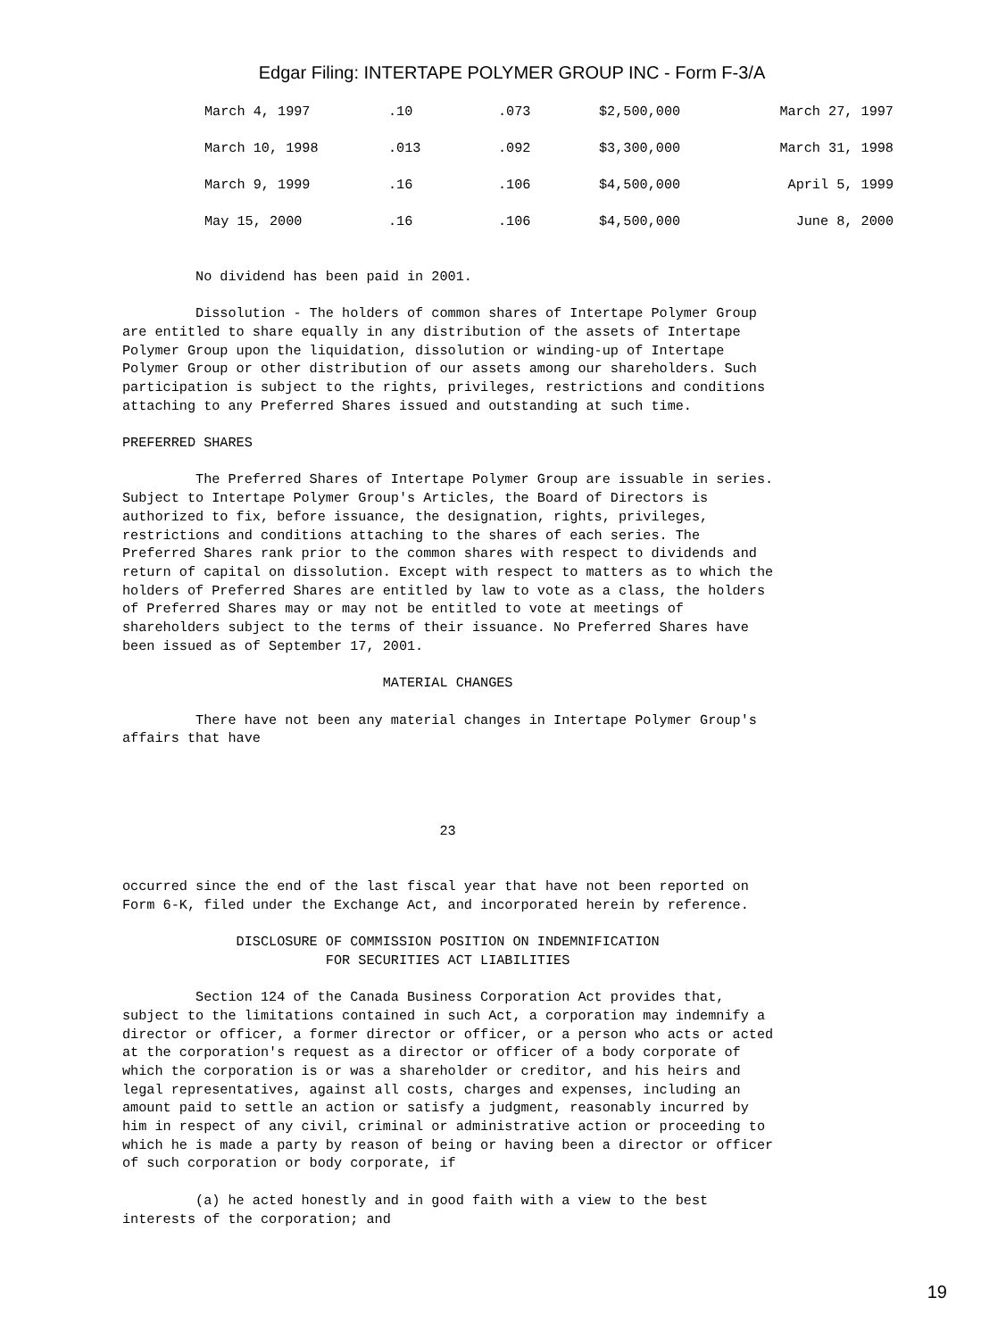Edgar Filing: INTERTAPE POLYMER GROUP INC - Form F-3/A
| March 4, 1997 | .10 | .073 | $2,500,000 | March 27, 1997 |
| March 10, 1998 | .013 | .092 | $3,300,000 | March 31, 1998 |
| March 9, 1999 | .16 | .106 | $4,500,000 | April 5, 1999 |
| May 15, 2000 | .16 | .106 | $4,500,000 | June 8, 2000 |
No dividend has been paid in 2001. Dissolution - The holders of common shares of Intertape Polymer Group are entitled to share equally in any distribution of the assets of Intertape Polymer Group upon the liquidation, dissolution or winding-up of Intertape Polymer Group or other distribution of our assets among our shareholders. Such participation is subject to the rights, privileges, restrictions and conditions attaching to any Preferred Shares issued and outstanding at such time. PREFERRED SHARES The Preferred Shares of Intertape Polymer Group are issuable in series. Subject to Intertape Polymer Group's Articles, the Board of Directors is authorized to fix, before issuance, the designation, rights, privileges, restrictions and conditions attaching to the shares of each series. The Preferred Shares rank prior to the common shares with respect to dividends and return of capital on dissolution. Except with respect to matters as to which the holders of Preferred Shares are entitled by law to vote as a class, the holders of Preferred Shares may or may not be entitled to vote at meetings of shareholders subject to the terms of their issuance. No Preferred Shares have been issued as of September 17, 2001. MATERIAL CHANGES There have not been any material changes in Intertape Polymer Group's affairs that have 23 occurred since the end of the last fiscal year that have not been reported on Form 6-K, filed under the Exchange Act, and incorporated herein by reference. DISCLOSURE OF COMMISSION POSITION ON INDEMNIFICATION FOR SECURITIES ACT LIABILITIES Section 124 of the Canada Business Corporation Act provides that, subject to the limitations contained in such Act, a corporation may indemnify a director or officer, a former director or officer, or a person who acts or acted at the corporation's request as a director or officer of a body corporate of which the corporation is or was a shareholder or creditor, and his heirs and legal representatives, against all costs, charges and expenses, including an amount paid to settle an action or satisfy a judgment, reasonably incurred by him in respect of any civil, criminal or administrative action or proceeding to which he is made a party by reason of being or having been a director or officer of such corporation or body corporate, if (a) he acted honestly and in good faith with a view to the best interests of the corporation; and
19